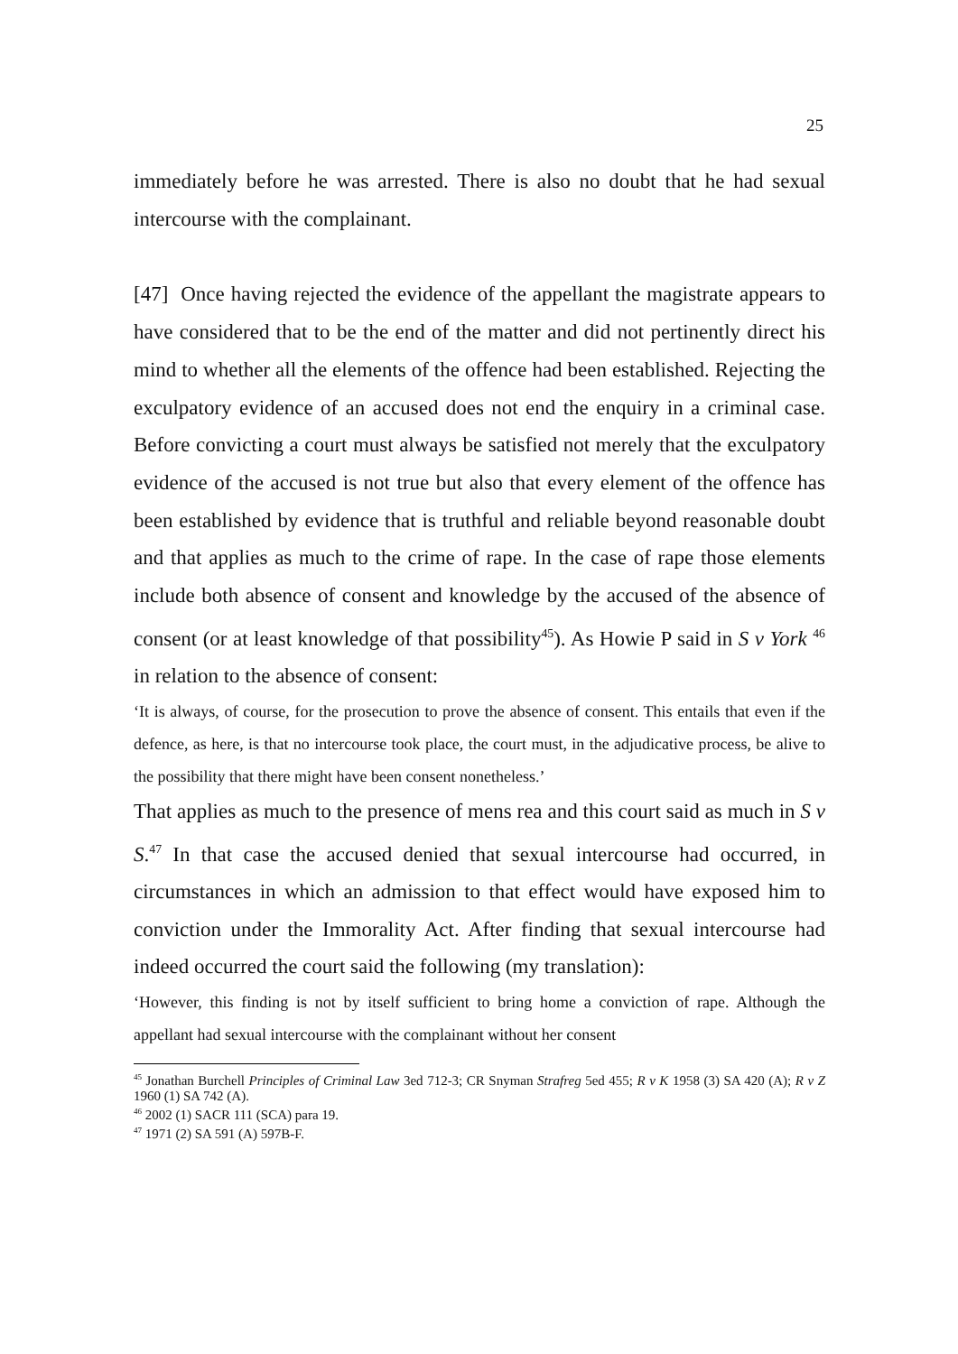25
immediately before he was arrested. There is also no doubt that he had sexual intercourse with the complainant.
[47] Once having rejected the evidence of the appellant the magistrate appears to have considered that to be the end of the matter and did not pertinently direct his mind to whether all the elements of the offence had been established. Rejecting the exculpatory evidence of an accused does not end the enquiry in a criminal case. Before convicting a court must always be satisfied not merely that the exculpatory evidence of the accused is not true but also that every element of the offence has been established by evidence that is truthful and reliable beyond reasonable doubt and that applies as much to the crime of rape. In the case of rape those elements include both absence of consent and knowledge by the accused of the absence of consent (or at least knowledge of that possibility<sup>45</sup>). As Howie P said in S v York <sup>46</sup> in relation to the absence of consent:
‘It is always, of course, for the prosecution to prove the absence of consent. This entails that even if the defence, as here, is that no intercourse took place, the court must, in the adjudicative process, be alive to the possibility that there might have been consent nonetheless.’
That applies as much to the presence of mens rea and this court said as much in S v S.<sup>47</sup> In that case the accused denied that sexual intercourse had occurred, in circumstances in which an admission to that effect would have exposed him to conviction under the Immorality Act. After finding that sexual intercourse had indeed occurred the court said the following (my translation):
‘However, this finding is not by itself sufficient to bring home a conviction of rape. Although the appellant had sexual intercourse with the complainant without her consent
<sup>45</sup> Jonathan Burchell Principles of Criminal Law 3ed 712-3; CR Snyman Strafreg 5ed 455; R v K 1958 (3) SA 420 (A); R v Z 1960 (1) SA 742 (A).
<sup>46</sup> 2002 (1) SACR 111 (SCA) para 19.
<sup>47</sup> 1971 (2) SA 591 (A) 597B-F.